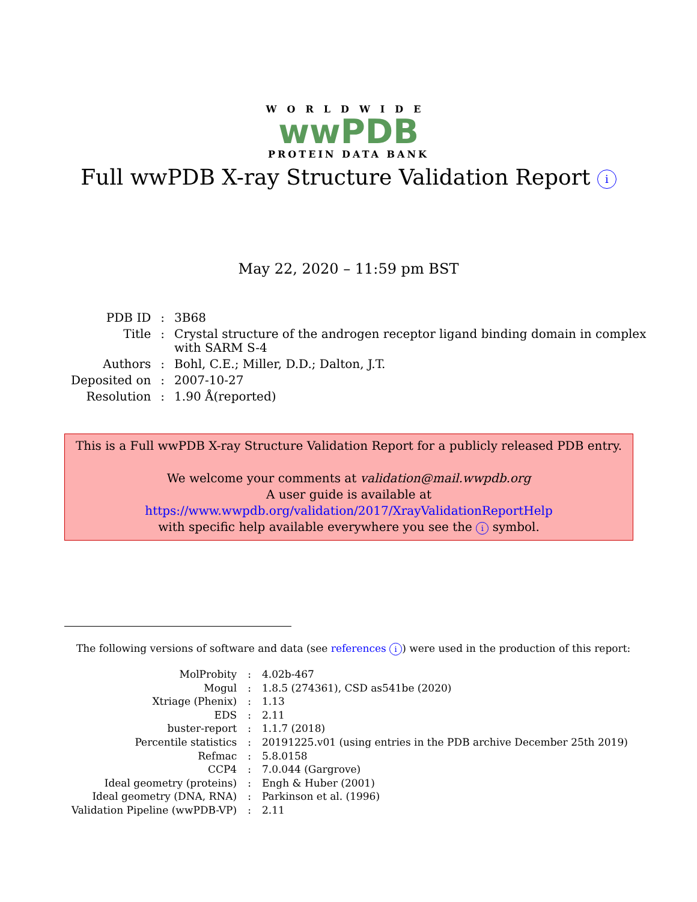WORLDWIDE
wwPDB
PROTEIN DATA BANK
Full wwPDB X-ray Structure Validation Report i
May 22, 2020 – 11:59 pm BST
| PDB ID | : | 3B68 |
| Title | : | Crystal structure of the androgen receptor ligand binding domain in complex with SARM S-4 |
| Authors | : | Bohl, C.E.; Miller, D.D.; Dalton, J.T. |
| Deposited on | : | 2007-10-27 |
| Resolution | : | 1.90 Å(reported) |
This is a Full wwPDB X-ray Structure Validation Report for a publicly released PDB entry.
We welcome your comments at validation@mail.wwpdb.org
A user guide is available at
https://www.wwpdb.org/validation/2017/XrayValidationReportHelp
with specific help available everywhere you see the i symbol.
The following versions of software and data (see references i) were used in the production of this report:
| MolProbity | : | 4.02b-467 |
| Mogul | : | 1.8.5 (274361), CSD as541be (2020) |
| Xtriage (Phenix) | : | 1.13 |
| EDS | : | 2.11 |
| buster-report | : | 1.1.7 (2018) |
| Percentile statistics | : | 20191225.v01 (using entries in the PDB archive December 25th 2019) |
| Refmac | : | 5.8.0158 |
| CCP4 | : | 7.0.044 (Gargrove) |
| Ideal geometry (proteins) | : | Engh & Huber (2001) |
| Ideal geometry (DNA, RNA) | : | Parkinson et al. (1996) |
| Validation Pipeline (wwPDB-VP) | : | 2.11 |